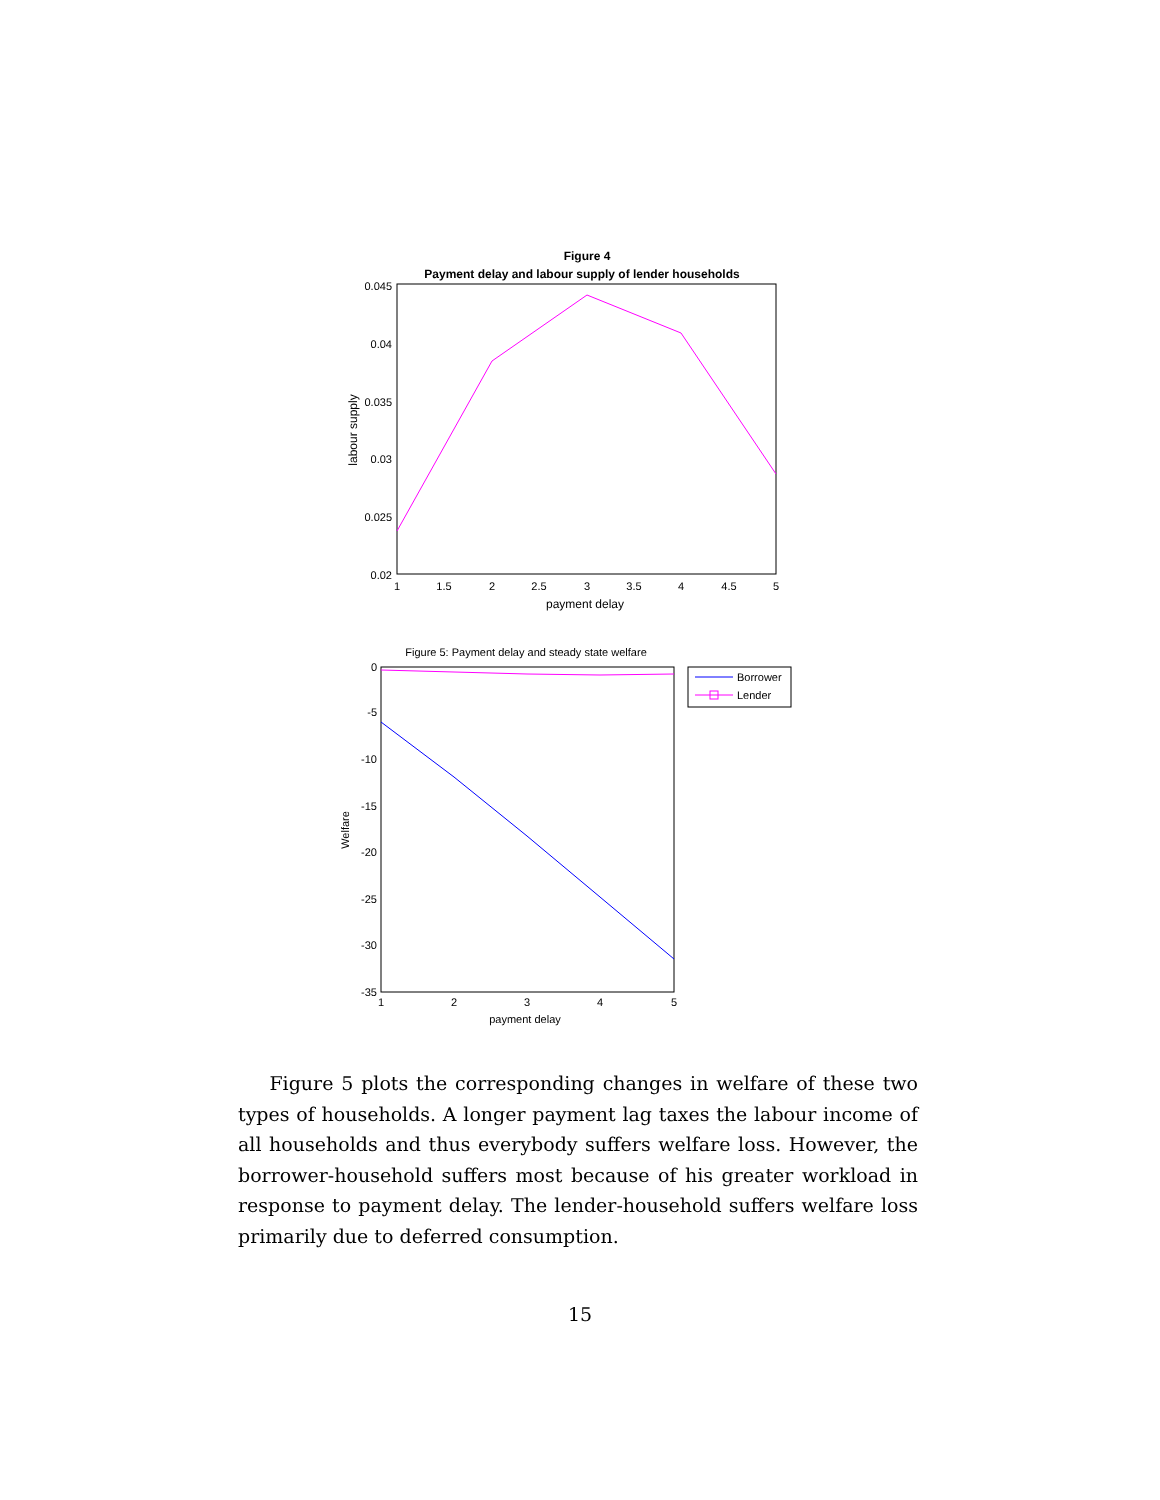Figure 4
Payment delay and labour supply of lender households
0.045
0.04
0.035
0.03
0.025
0.02
1
1.5
2
2.5
3
3.5
4
4.5
5
payment delay
labour supply
Figure 5: Payment delay and steady state welfare
0
-5
-10
-15
-20
-25
-30
-35
1
2
3
4
5
payment delay
Welfare
Borrower
Lender
Figure 5 plots the corresponding changes in welfare of these two types of households. A longer payment lag taxes the labour income of all households and thus everybody suffers welfare loss. However, the borrower-household suffers most because of his greater workload in response to payment delay. The lender-household suffers welfare loss primarily due to deferred consumption.
15